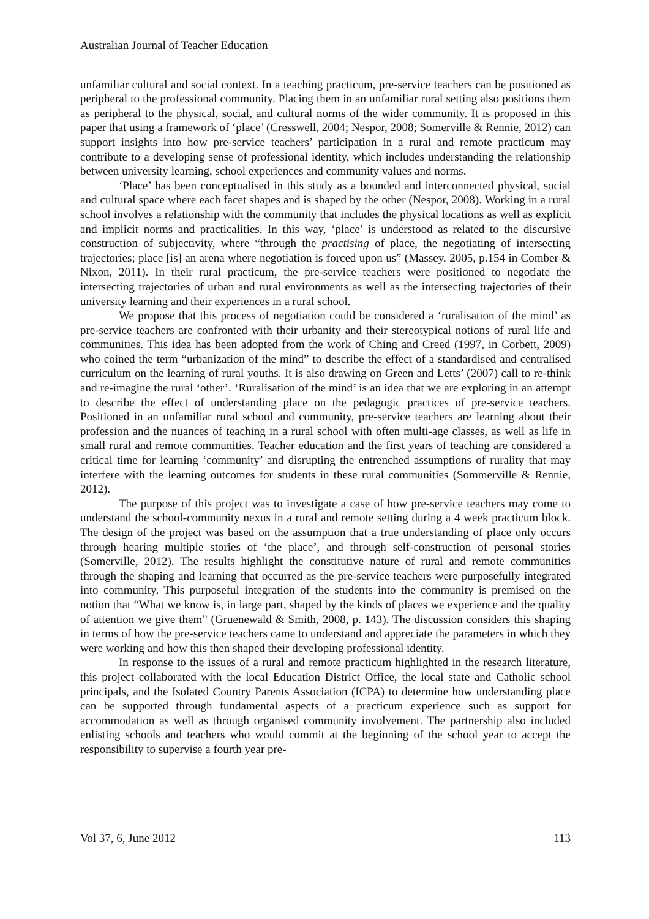Australian Journal of Teacher Education
unfamiliar cultural and social context. In a teaching practicum, pre-service teachers can be positioned as peripheral to the professional community. Placing them in an unfamiliar rural setting also positions them as peripheral to the physical, social, and cultural norms of the wider community. It is proposed in this paper that using a framework of ‘place’ (Cresswell, 2004; Nespor, 2008; Somerville & Rennie, 2012) can support insights into how pre-service teachers’ participation in a rural and remote practicum may contribute to a developing sense of professional identity, which includes understanding the relationship between university learning, school experiences and community values and norms.
‘Place’ has been conceptualised in this study as a bounded and interconnected physical, social and cultural space where each facet shapes and is shaped by the other (Nespor, 2008). Working in a rural school involves a relationship with the community that includes the physical locations as well as explicit and implicit norms and practicalities. In this way, ‘place’ is understood as related to the discursive construction of subjectivity, where “through the practising of place, the negotiating of intersecting trajectories; place [is] an arena where negotiation is forced upon us” (Massey, 2005, p.154 in Comber & Nixon, 2011). In their rural practicum, the pre-service teachers were positioned to negotiate the intersecting trajectories of urban and rural environments as well as the intersecting trajectories of their university learning and their experiences in a rural school.
We propose that this process of negotiation could be considered a ‘ruralisation of the mind’ as pre-service teachers are confronted with their urbanity and their stereotypical notions of rural life and communities. This idea has been adopted from the work of Ching and Creed (1997, in Corbett, 2009) who coined the term “urbanization of the mind” to describe the effect of a standardised and centralised curriculum on the learning of rural youths. It is also drawing on Green and Letts’ (2007) call to re-think and re-imagine the rural ‘other’. ‘Ruralisation of the mind’ is an idea that we are exploring in an attempt to describe the effect of understanding place on the pedagogic practices of pre-service teachers. Positioned in an unfamiliar rural school and community, pre-service teachers are learning about their profession and the nuances of teaching in a rural school with often multi-age classes, as well as life in small rural and remote communities. Teacher education and the first years of teaching are considered a critical time for learning ‘community’ and disrupting the entrenched assumptions of rurality that may interfere with the learning outcomes for students in these rural communities (Sommerville & Rennie, 2012).
The purpose of this project was to investigate a case of how pre-service teachers may come to understand the school-community nexus in a rural and remote setting during a 4 week practicum block. The design of the project was based on the assumption that a true understanding of place only occurs through hearing multiple stories of ‘the place’, and through self-construction of personal stories (Somerville, 2012). The results highlight the constitutive nature of rural and remote communities through the shaping and learning that occurred as the pre-service teachers were purposefully integrated into community. This purposeful integration of the students into the community is premised on the notion that “What we know is, in large part, shaped by the kinds of places we experience and the quality of attention we give them” (Gruenewald & Smith, 2008, p. 143). The discussion considers this shaping in terms of how the pre-service teachers came to understand and appreciate the parameters in which they were working and how this then shaped their developing professional identity.
In response to the issues of a rural and remote practicum highlighted in the research literature, this project collaborated with the local Education District Office, the local state and Catholic school principals, and the Isolated Country Parents Association (ICPA) to determine how understanding place can be supported through fundamental aspects of a practicum experience such as support for accommodation as well as through organised community involvement. The partnership also included enlisting schools and teachers who would commit at the beginning of the school year to accept the responsibility to supervise a fourth year pre-
Vol 37, 6, June 2012 113